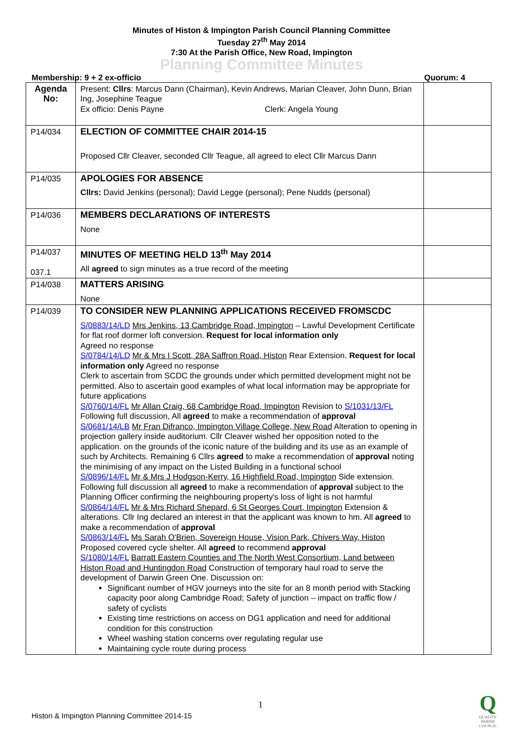Minutes of Histon & Impington Parish Council Planning Committee
Tuesday 27<sup>th</sup> May 2014
7:30 At the Parish Office, New Road, Impington
Planning Committee Minutes
Membership: 9 + 2 ex-officio Quorum: 4
| Agenda No: | Present: Cllrs : Marcus Dann (Chairman), Kevin Andrews, Marian Cleaver, John Dunn, Brian Ing, Josephine Teague Ex officio: Denis Payne Clerk: Angela Young | |
| P14/034 | ELECTION OF COMMITTEE CHAIR 2014-15 Proposed Cllr Cleaver, seconded Cllr Teague, all agreed to elect Cllr Marcus Dann | |
| P14/035 | APOLOGIES FOR ABSENCE Cllrs: David Jenkins (personal); David Legge (personal); Pene Nudds (personal) | |
| P14/036 | MEMBERS DECLARATIONS OF INTERESTS None | |
| P14/037 037.1 | MINUTES OF MEETING HELD 13<sup>th</sup> May 2014 All agreed to sign minutes as a true record of the meeting | |
| P14/038 | MATTERS ARISING None | |
| P14/039 | TO CONSIDER NEW PLANNING APPLICATIONS RECEIVED FROMSCDC S/0883/14/LD Mrs Jenkins, 13 Cambridge Road, Impington – Lawful Development Certificate for flat roof dormer loft conversion. Request for local information only Agreed no response S/0784/14/LD Mr & Mrs I Scott, 28A Saffron Road, Histon Rear Extension. Request for local information only Agreed no response Clerk to ascertain from SCDC the grounds under which permitted development might not be permitted. Also to ascertain good examples of what local information may be appropriate for future applications S/0760/14/FL Mr Allan Craig, 68 Cambridge Road, Impington Revision to S/1031/13/FL Following full discussion, All agreed to make a recommendation of approval S/0681/14/LB Mr Fran Difranco, Impington Village College, New Road Alteration to opening in projection gallery inside auditorium. Cllr Cleaver wished her opposition noted to the application. on the grounds of the iconic nature of the building and its use as an example of such by Architects. Remaining 6 Cllrs agreed to make a recommendation of approval noting the minimising of any impact on the Listed Building in a functional school S/0896/14/FL Mr & Mrs J Hodgson-Kerry, 16 Highfield Road, Impington Side extension. Following full discussion all agreed to make a recommendation of approval subject to the Planning Officer confirming the neighbouring property's loss of light is not harmful S/0864/14/FL Mr & Mrs Richard Shepard, 6 St Georges Court, Impington Extension & alterations. Cllr Ing declared an interest in that the applicant was known to hm. All agreed to make a recommendation of approval S/0863/14/FL Ms Sarah O'Brien, Sovereign House, Vision Park, Chivers Way, Histon Proposed covered cycle shelter. All agreed to recommend approval S/1080/14/FL Barratt Eastern Counties and The North West Consortium, Land between Histon Road and Huntingdon Road Construction of temporary haul road to serve the development of Darwin Green One. Discussion on: Significant number of HGV journeys into the site for an 8 month period with Stacking capacity poor along Cambridge Road; Safety of junction – impact on traffic flow / safety of cyclists Existing time restrictions on access on DG1 application and need for additional condition for this construction Wheel washing station concerns over regulating regular use Maintaining cycle route during process | |
1
Histon & Impington Planning Committee 2014-15
Q
QUALITY
PARISH
COUNCIL